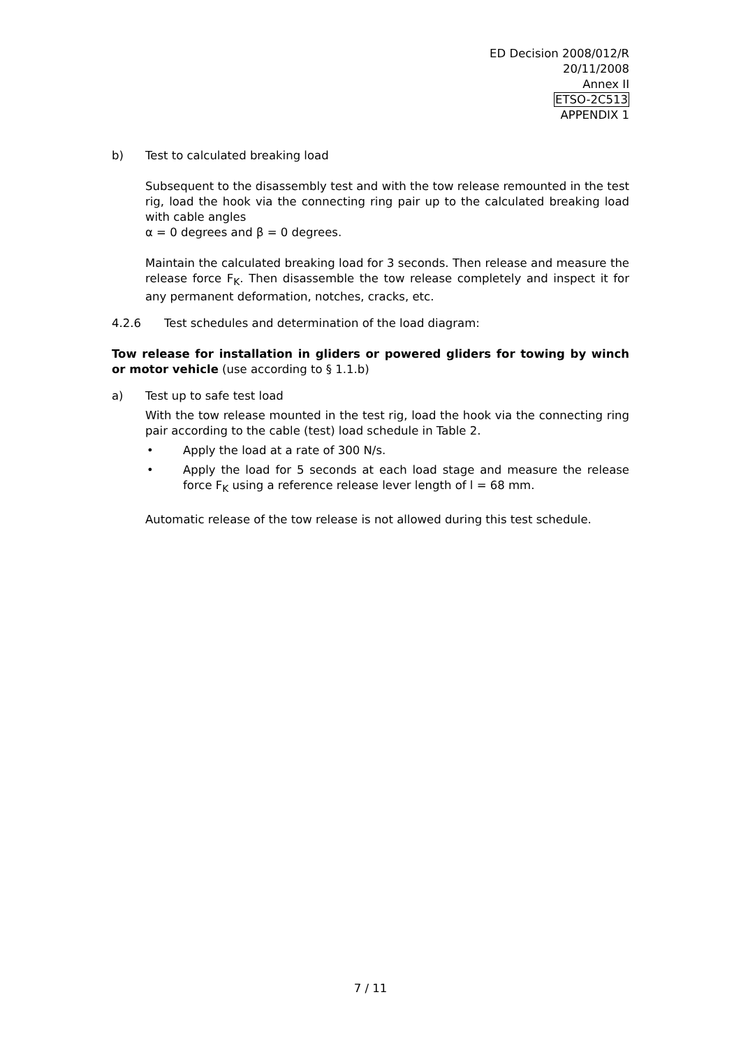ED Decision 2008/012/R
20/11/2008
Annex II
ETSO-2C513
APPENDIX 1
b) Test to calculated breaking load
Subsequent to the disassembly test and with the tow release remounted in the test rig, load the hook via the connecting ring pair up to the calculated breaking load with cable angles
α = 0 degrees and β = 0 degrees.
Maintain the calculated breaking load for 3 seconds. Then release and measure the release force F<sub>K</sub>. Then disassemble the tow release completely and inspect it for any permanent deformation, notches, cracks, etc.
4.2.6 Test schedules and determination of the load diagram:
Tow release for installation in gliders or powered gliders for towing by winch or motor vehicle (use according to § 1.1.b)
a) Test up to safe test load
With the tow release mounted in the test rig, load the hook via the connecting ring pair according to the cable (test) load schedule in Table 2.
• Apply the load at a rate of 300 N/s.
• Apply the load for 5 seconds at each load stage and measure the release force F<sub>K</sub> using a reference release lever length of l = 68 mm.
Automatic release of the tow release is not allowed during this test schedule.
7 / 11